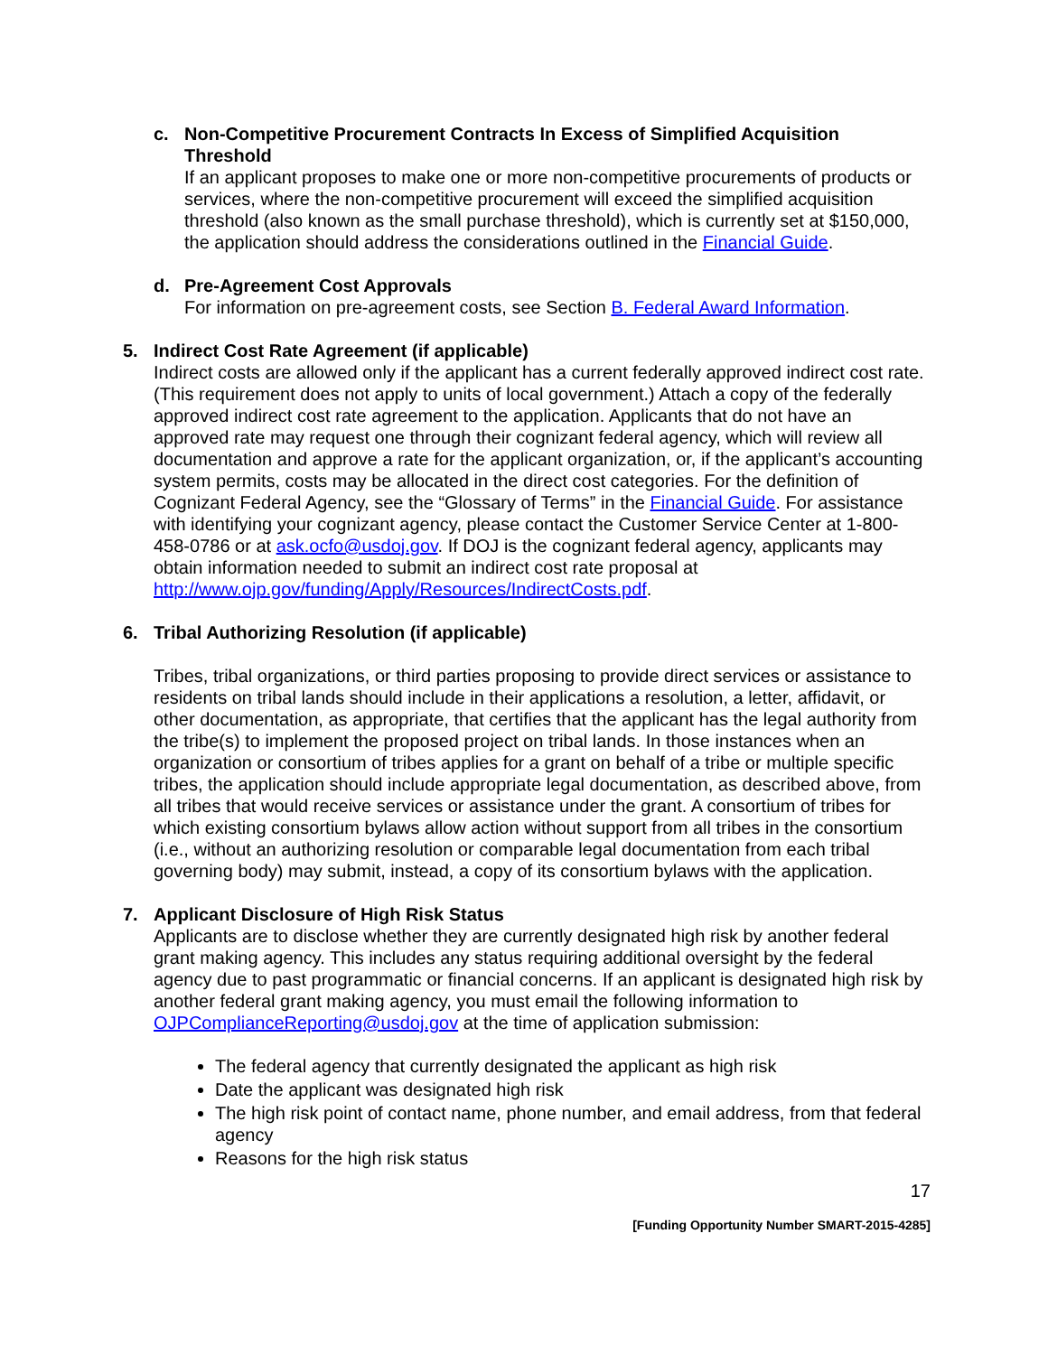c. Non-Competitive Procurement Contracts In Excess of Simplified Acquisition Threshold
If an applicant proposes to make one or more non-competitive procurements of products or services, where the non-competitive procurement will exceed the simplified acquisition threshold (also known as the small purchase threshold), which is currently set at $150,000, the application should address the considerations outlined in the Financial Guide.
d. Pre-Agreement Cost Approvals
For information on pre-agreement costs, see Section B. Federal Award Information.
5. Indirect Cost Rate Agreement (if applicable)
Indirect costs are allowed only if the applicant has a current federally approved indirect cost rate. (This requirement does not apply to units of local government.) Attach a copy of the federally approved indirect cost rate agreement to the application. Applicants that do not have an approved rate may request one through their cognizant federal agency, which will review all documentation and approve a rate for the applicant organization, or, if the applicant’s accounting system permits, costs may be allocated in the direct cost categories. For the definition of Cognizant Federal Agency, see the “Glossary of Terms” in the Financial Guide. For assistance with identifying your cognizant agency, please contact the Customer Service Center at 1-800-458-0786 or at ask.ocfo@usdoj.gov. If DOJ is the cognizant federal agency, applicants may obtain information needed to submit an indirect cost rate proposal at http://www.ojp.gov/funding/Apply/Resources/IndirectCosts.pdf.
6. Tribal Authorizing Resolution (if applicable)
Tribes, tribal organizations, or third parties proposing to provide direct services or assistance to residents on tribal lands should include in their applications a resolution, a letter, affidavit, or other documentation, as appropriate, that certifies that the applicant has the legal authority from the tribe(s) to implement the proposed project on tribal lands. In those instances when an organization or consortium of tribes applies for a grant on behalf of a tribe or multiple specific tribes, the application should include appropriate legal documentation, as described above, from all tribes that would receive services or assistance under the grant. A consortium of tribes for which existing consortium bylaws allow action without support from all tribes in the consortium (i.e., without an authorizing resolution or comparable legal documentation from each tribal governing body) may submit, instead, a copy of its consortium bylaws with the application.
7. Applicant Disclosure of High Risk Status
Applicants are to disclose whether they are currently designated high risk by another federal grant making agency. This includes any status requiring additional oversight by the federal agency due to past programmatic or financial concerns. If an applicant is designated high risk by another federal grant making agency, you must email the following information to OJPComplianceReporting@usdoj.gov at the time of application submission:
The federal agency that currently designated the applicant as high risk
Date the applicant was designated high risk
The high risk point of contact name, phone number, and email address, from that federal agency
Reasons for the high risk status
17
[Funding Opportunity Number SMART-2015-4285]